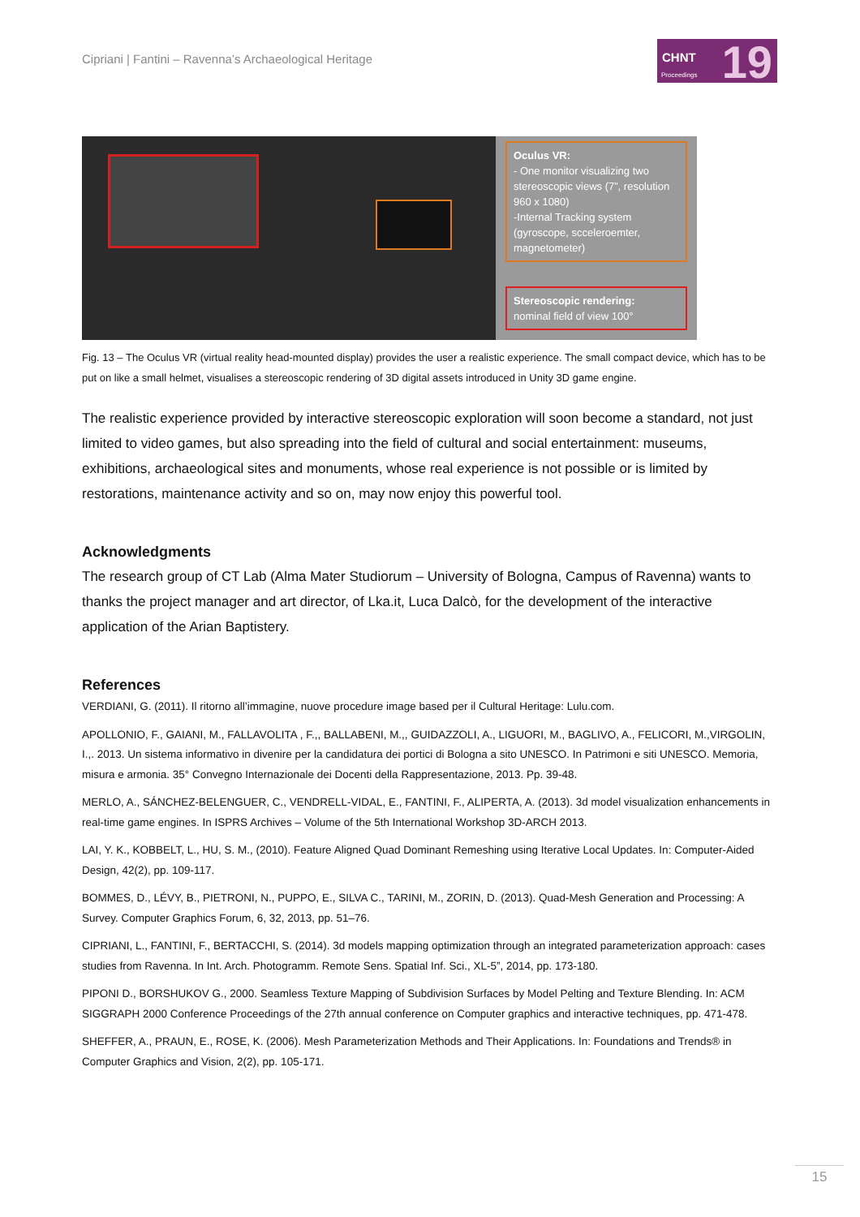Cipriani | Fantini – Ravenna’s Archaeological Heritage
CHNT
Proceedings 19
Oculus VR:
- One monitor visualizing two stereoscopic views (7”, resolution 960 x 1080)
-Internal Tracking system (gyroscope, scceleroemter, magnetometer)
Stereoscopic rendering:
nominal field of view 100°
Fig. 13 – The Oculus VR (virtual reality head-mounted display) provides the user a realistic experience. The small compact device, which has to be put on like a small helmet, visualises a stereoscopic rendering of 3D digital assets introduced in Unity 3D game engine.
The realistic experience provided by interactive stereoscopic exploration will soon become a standard, not just limited to video games, but also spreading into the field of cultural and social entertainment: museums, exhibitions, archaeological sites and monuments, whose real experience is not possible or is limited by restorations, maintenance activity and so on, may now enjoy this powerful tool.
Acknowledgments
The research group of CT Lab (Alma Mater Studiorum – University of Bologna, Campus of Ravenna) wants to thanks the project manager and art director, of Lka.it, Luca Dalcò, for the development of the interactive application of the Arian Baptistery.
References
VERDIANI, G. (2011). Il ritorno all’immagine, nuove procedure image based per il Cultural Heritage: Lulu.com.
APOLLONIO, F., GAIANI, M., FALLAVOLITA , F.,, BALLABENI, M.,, GUIDAZZOLI, A., LIGUORI, M., BAGLIVO, A., FELICORI, M.,VIRGOLIN, I.,. 2013. Un sistema informativo in divenire per la candidatura dei portici di Bologna a sito UNESCO. In Patrimoni e siti UNESCO. Memoria, misura e armonia. 35° Convegno Internazionale dei Docenti della Rappresentazione, 2013. Pp. 39-48.
MERLO, A., SÁNCHEZ-BELENGUER, C., VENDRELL-VIDAL, E., FANTINI, F., ALIPERTA, A. (2013). 3d model visualization enhancements in real-time game engines. In ISPRS Archives – Volume of the 5th International Workshop 3D-ARCH 2013.
LAI, Y. K., KOBBELT, L., HU, S. M., (2010). Feature Aligned Quad Dominant Remeshing using Iterative Local Updates. In: Computer-Aided Design, 42(2), pp. 109-117.
BOMMES, D., LÉVY, B., PIETRONI, N., PUPPO, E., SILVA C., TARINI, M., ZORIN, D. (2013). Quad-Mesh Generation and Processing: A Survey. Computer Graphics Forum, 6, 32, 2013, pp. 51–76.
CIPRIANI, L., FANTINI, F., BERTACCHI, S. (2014). 3d models mapping optimization through an integrated parameterization approach: cases studies from Ravenna. In Int. Arch. Photogramm. Remote Sens. Spatial Inf. Sci., XL-5”, 2014, pp. 173-180.
PIPONI D., BORSHUKOV G., 2000. Seamless Texture Mapping of Subdivision Surfaces by Model Pelting and Texture Blending. In: ACM SIGGRAPH 2000 Conference Proceedings of the 27th annual conference on Computer graphics and interactive techniques, pp. 471-478.
SHEFFER, A., PRAUN, E., ROSE, K. (2006). Mesh Parameterization Methods and Their Applications. In: Foundations and Trends® in Computer Graphics and Vision, 2(2), pp. 105-171.
15